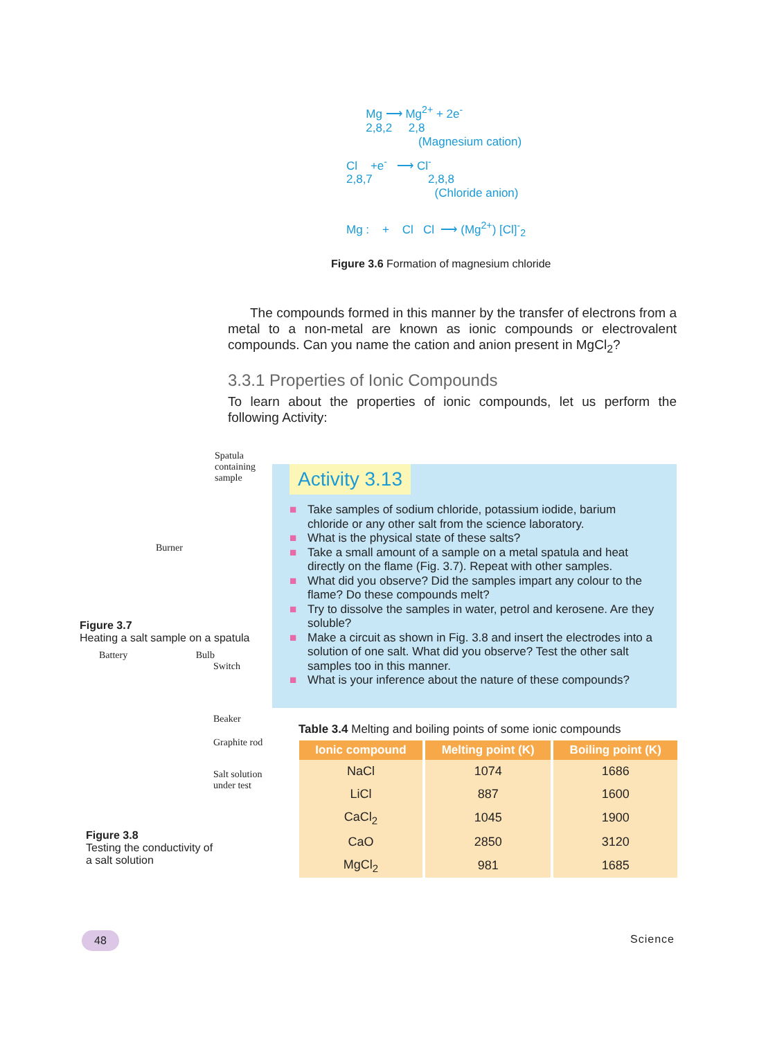Mg ⟶ Mg<sup>2+</sup> + 2e<sup>-</sup>
2,8,2 2,8
(Magnesium cation)
Cl +e<sup>-</sup> ⟶ Cl<sup>-</sup>
2,8,7 2,8,8
(Chloride anion)
Mg : + Cl Cl ⟶ (Mg<sup>2+</sup>) [Cl]<sup>-</sup><sub>2</sub>
Figure 3.6 Formation of magnesium chloride
The compounds formed in this manner by the transfer of electrons from a metal to a non-metal are known as ionic compounds or electrovalent compounds. Can you name the cation and anion present in MgCl<sub>2</sub>?
3.3.1 Properties of Ionic Compounds
To learn about the properties of ionic compounds, let us perform the following Activity:
Spatula
containing
sample
Burner
Figure 3.7
Heating a salt sample on a spatula
Battery Bulb
Switch
Beaker
Graphite rod
Salt solution
under test
Figure 3.8
Testing the conductivity of
a salt solution
Activity 3.13
■ Take samples of sodium chloride, potassium iodide, barium chloride or any other salt from the science laboratory.
■ What is the physical state of these salts?
■ Take a small amount of a sample on a metal spatula and heat directly on the flame (Fig. 3.7). Repeat with other samples.
■ What did you observe? Did the samples impart any colour to the flame? Do these compounds melt?
■ Try to dissolve the samples in water, petrol and kerosene. Are they soluble?
■ Make a circuit as shown in Fig. 3.8 and insert the electrodes into a solution of one salt. What did you observe? Test the other salt samples too in this manner.
■ What is your inference about the nature of these compounds?
Table 3.4 Melting and boiling points of some ionic compounds
| Ionic compound | Melting point (K) | Boiling point (K) |
| --- | --- | --- |
| NaCl | 1074 | 1686 |
| LiCl | 887 | 1600 |
| CaCl<sub>2</sub> | 1045 | 1900 |
| CaO | 2850 | 3120 |
| MgCl<sub>2</sub> | 981 | 1685 |
48 Science